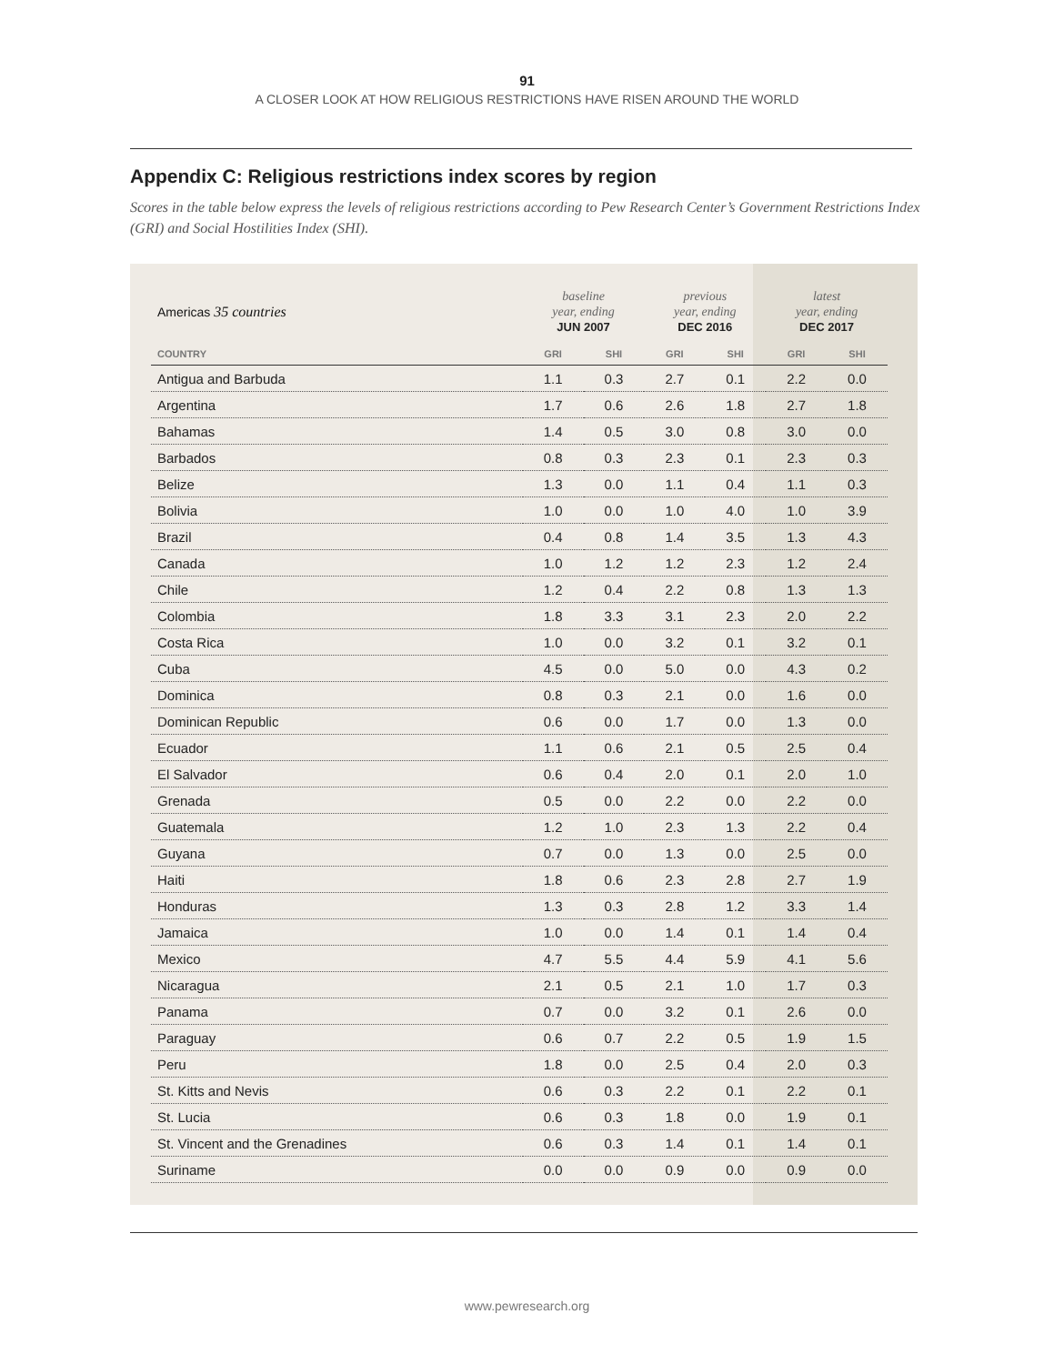91
A CLOSER LOOK AT HOW RELIGIOUS RESTRICTIONS HAVE RISEN AROUND THE WORLD
Appendix C: Religious restrictions index scores by region
Scores in the table below express the levels of religious restrictions according to Pew Research Center’s Government Restrictions Index (GRI) and Social Hostilities Index (SHI).
| Americas 35 countries | baseline year, ending JUN 2007 | | previous year, ending DEC 2016 | | latest year, ending DEC 2017 | |
| --- | --- | --- | --- | --- | --- | --- |
| COUNTRY | GRI | SHI | GRI | SHI | GRI | SHI |
| Antigua and Barbuda | 1.1 | 0.3 | 2.7 | 0.1 | 2.2 | 0.0 |
| Argentina | 1.7 | 0.6 | 2.6 | 1.8 | 2.7 | 1.8 |
| Bahamas | 1.4 | 0.5 | 3.0 | 0.8 | 3.0 | 0.0 |
| Barbados | 0.8 | 0.3 | 2.3 | 0.1 | 2.3 | 0.3 |
| Belize | 1.3 | 0.0 | 1.1 | 0.4 | 1.1 | 0.3 |
| Bolivia | 1.0 | 0.0 | 1.0 | 4.0 | 1.0 | 3.9 |
| Brazil | 0.4 | 0.8 | 1.4 | 3.5 | 1.3 | 4.3 |
| Canada | 1.0 | 1.2 | 1.2 | 2.3 | 1.2 | 2.4 |
| Chile | 1.2 | 0.4 | 2.2 | 0.8 | 1.3 | 1.3 |
| Colombia | 1.8 | 3.3 | 3.1 | 2.3 | 2.0 | 2.2 |
| Costa Rica | 1.0 | 0.0 | 3.2 | 0.1 | 3.2 | 0.1 |
| Cuba | 4.5 | 0.0 | 5.0 | 0.0 | 4.3 | 0.2 |
| Dominica | 0.8 | 0.3 | 2.1 | 0.0 | 1.6 | 0.0 |
| Dominican Republic | 0.6 | 0.0 | 1.7 | 0.0 | 1.3 | 0.0 |
| Ecuador | 1.1 | 0.6 | 2.1 | 0.5 | 2.5 | 0.4 |
| El Salvador | 0.6 | 0.4 | 2.0 | 0.1 | 2.0 | 1.0 |
| Grenada | 0.5 | 0.0 | 2.2 | 0.0 | 2.2 | 0.0 |
| Guatemala | 1.2 | 1.0 | 2.3 | 1.3 | 2.2 | 0.4 |
| Guyana | 0.7 | 0.0 | 1.3 | 0.0 | 2.5 | 0.0 |
| Haiti | 1.8 | 0.6 | 2.3 | 2.8 | 2.7 | 1.9 |
| Honduras | 1.3 | 0.3 | 2.8 | 1.2 | 3.3 | 1.4 |
| Jamaica | 1.0 | 0.0 | 1.4 | 0.1 | 1.4 | 0.4 |
| Mexico | 4.7 | 5.5 | 4.4 | 5.9 | 4.1 | 5.6 |
| Nicaragua | 2.1 | 0.5 | 2.1 | 1.0 | 1.7 | 0.3 |
| Panama | 0.7 | 0.0 | 3.2 | 0.1 | 2.6 | 0.0 |
| Paraguay | 0.6 | 0.7 | 2.2 | 0.5 | 1.9 | 1.5 |
| Peru | 1.8 | 0.0 | 2.5 | 0.4 | 2.0 | 0.3 |
| St. Kitts and Nevis | 0.6 | 0.3 | 2.2 | 0.1 | 2.2 | 0.1 |
| St. Lucia | 0.6 | 0.3 | 1.8 | 0.0 | 1.9 | 0.1 |
| St. Vincent and the Grenadines | 0.6 | 0.3 | 1.4 | 0.1 | 1.4 | 0.1 |
| Suriname | 0.0 | 0.0 | 0.9 | 0.0 | 0.9 | 0.0 |
www.pewresearch.org